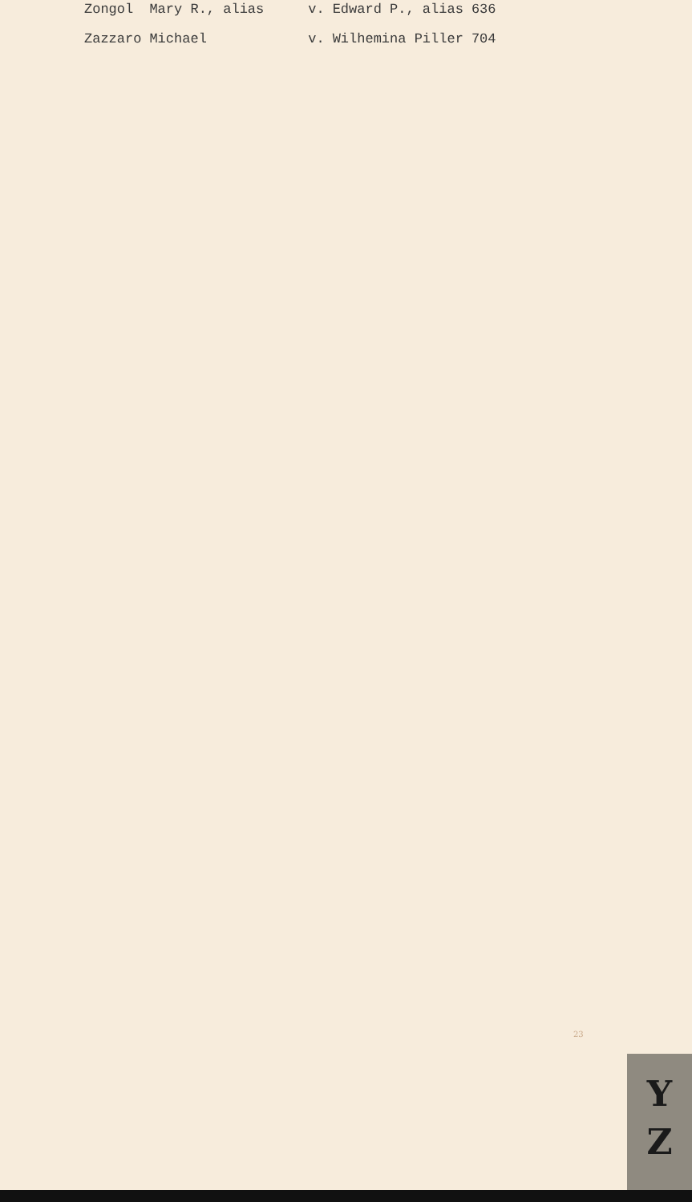| Zongol | Mary R., alias | v. | Edward P., alias | 636 |
| Zazzaro | Michael | v. | Wilhemina Piller | 704 |
23
Y
Z